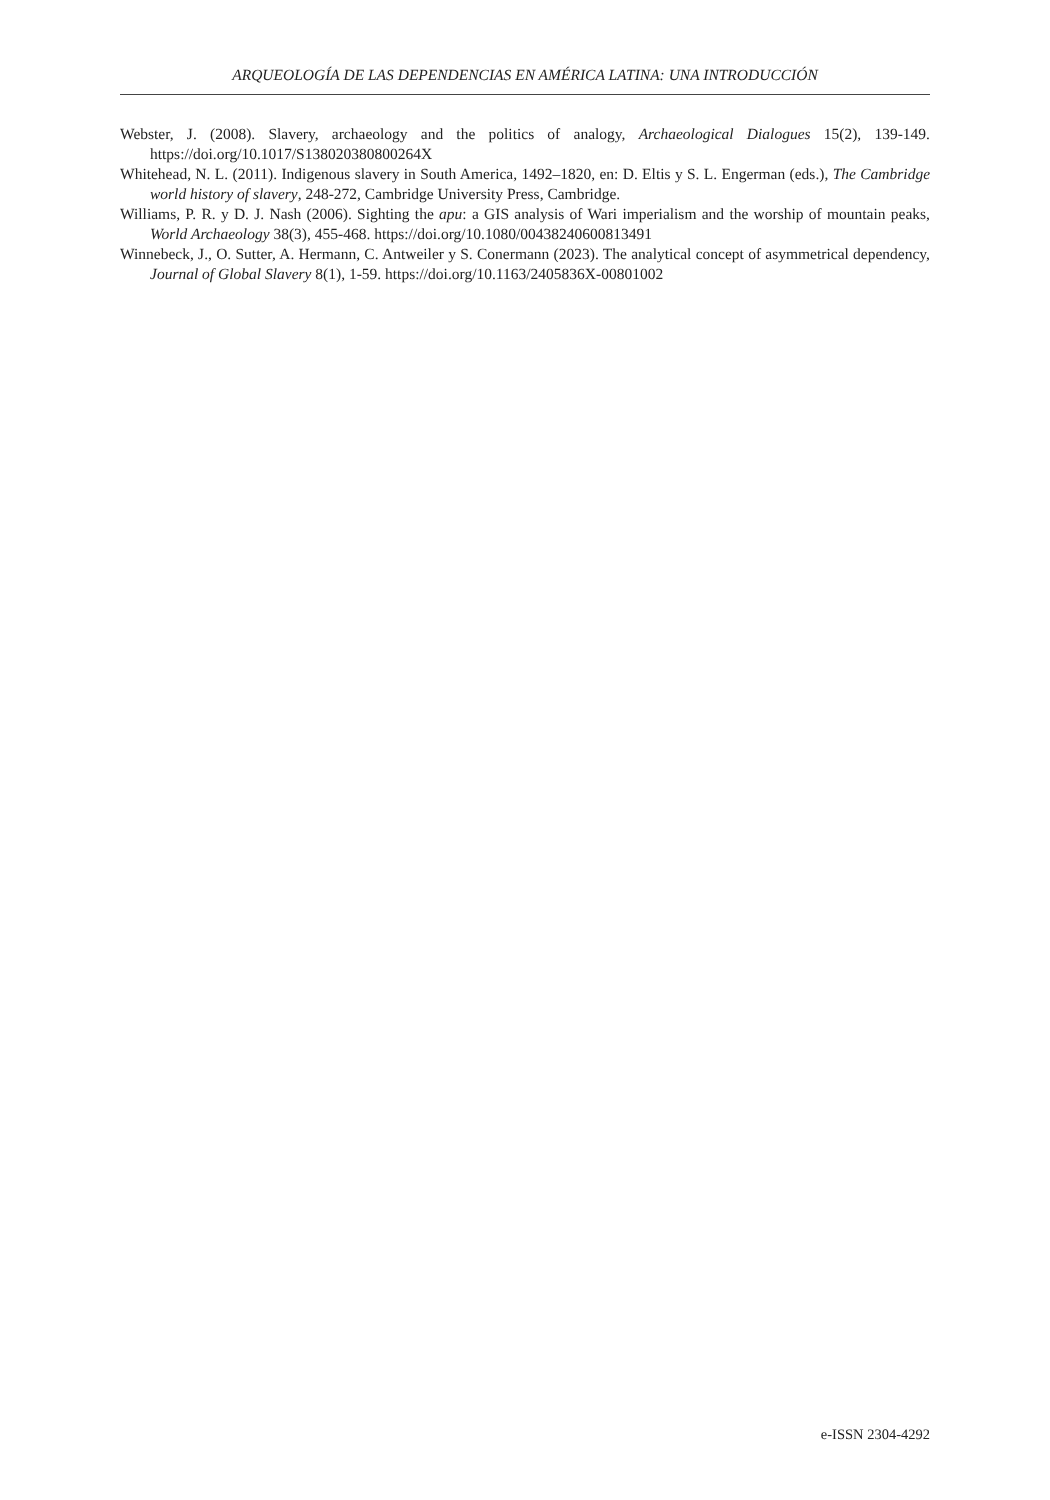ARQUEOLOGÍA DE LAS DEPENDENCIAS EN AMÉRICA LATINA: UNA INTRODUCCIÓN
Webster, J. (2008). Slavery, archaeology and the politics of analogy, Archaeological Dialogues 15(2), 139-149. https://doi.org/10.1017/S138020380800264X
Whitehead, N. L. (2011). Indigenous slavery in South America, 1492–1820, en: D. Eltis y S. L. Engerman (eds.), The Cambridge world history of slavery, 248-272, Cambridge University Press, Cambridge.
Williams, P. R. y D. J. Nash (2006). Sighting the apu: a GIS analysis of Wari imperialism and the worship of mountain peaks, World Archaeology 38(3), 455-468. https://doi.org/10.1080/00438240600813491
Winnebeck, J., O. Sutter, A. Hermann, C. Antweiler y S. Conermann (2023). The analytical concept of asymmetrical dependency, Journal of Global Slavery 8(1), 1-59. https://doi.org/10.1163/2405836X-00801002
e-ISSN 2304-4292